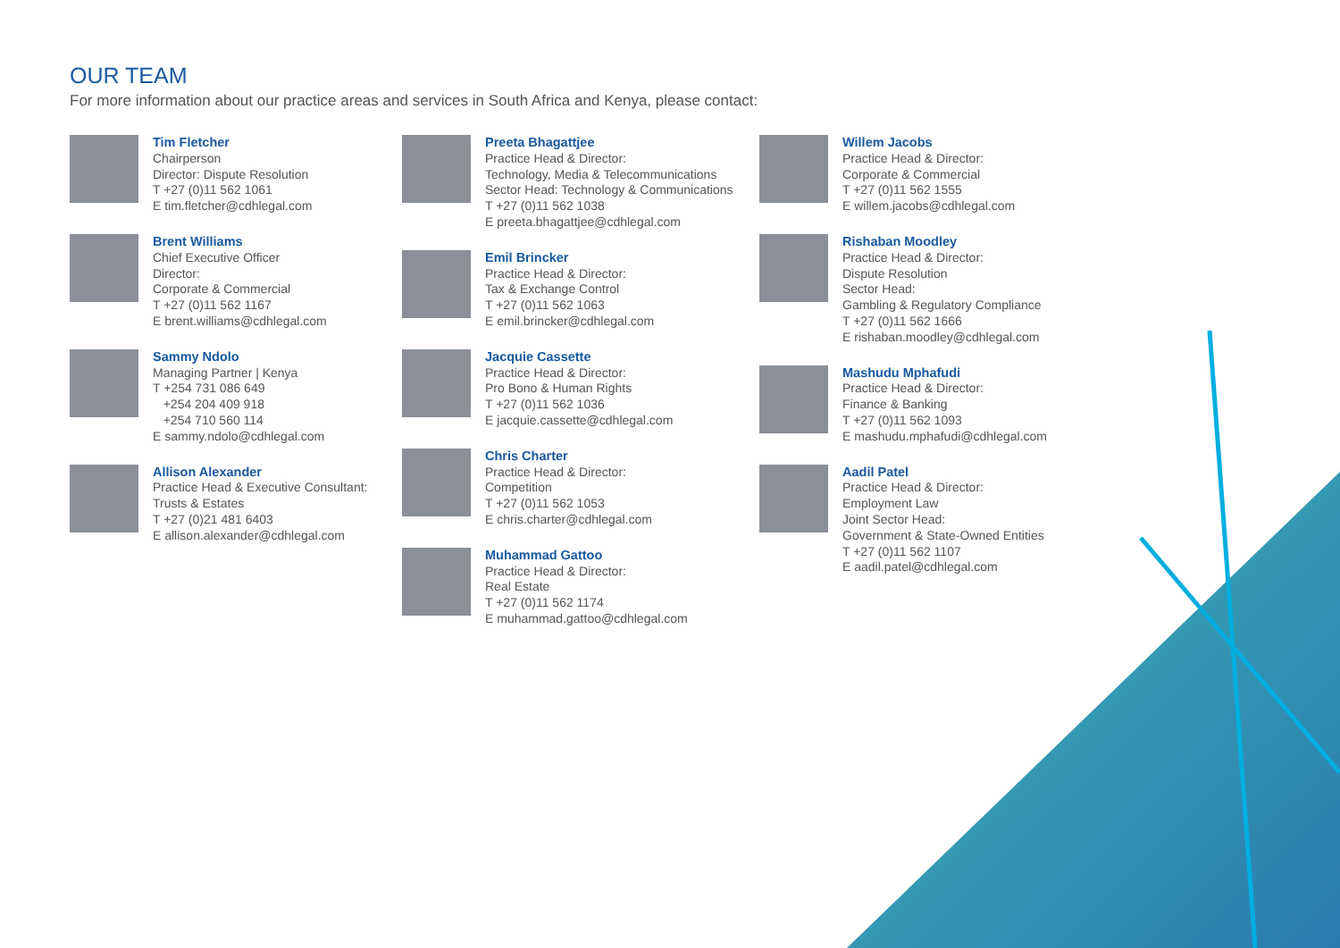OUR TEAM
For more information about our practice areas and services in South Africa and Kenya, please contact:
Tim Fletcher
Chairperson
Director: Dispute Resolution
T +27 (0)11 562 1061
E tim.fletcher@cdhlegal.com
Brent Williams
Chief Executive Officer
Director:
Corporate & Commercial
T +27 (0)11 562 1167
E brent.williams@cdhlegal.com
Sammy Ndolo
Managing Partner | Kenya
T +254 731 086 649
+254 204 409 918
+254 710 560 114
E sammy.ndolo@cdhlegal.com
Allison Alexander
Practice Head & Executive Consultant:
Trusts & Estates
T +27 (0)21 481 6403
E allison.alexander@cdhlegal.com
Preeta Bhagattjee
Practice Head & Director:
Technology, Media & Telecommunications
Sector Head: Technology & Communications
T +27 (0)11 562 1038
E preeta.bhagattjee@cdhlegal.com
Emil Brincker
Practice Head & Director:
Tax & Exchange Control
T +27 (0)11 562 1063
E emil.brincker@cdhlegal.com
Jacquie Cassette
Practice Head & Director:
Pro Bono & Human Rights
T +27 (0)11 562 1036
E jacquie.cassette@cdhlegal.com
Chris Charter
Practice Head & Director:
Competition
T +27 (0)11 562 1053
E chris.charter@cdhlegal.com
Muhammad Gattoo
Practice Head & Director:
Real Estate
T +27 (0)11 562 1174
E muhammad.gattoo@cdhlegal.com
Willem Jacobs
Practice Head & Director:
Corporate & Commercial
T +27 (0)11 562 1555
E willem.jacobs@cdhlegal.com
Rishaban Moodley
Practice Head & Director:
Dispute Resolution
Sector Head:
Gambling & Regulatory Compliance
T +27 (0)11 562 1666
E rishaban.moodley@cdhlegal.com
Mashudu Mphafudi
Practice Head & Director:
Finance & Banking
T +27 (0)11 562 1093
E mashudu.mphafudi@cdhlegal.com
Aadil Patel
Practice Head & Director:
Employment Law
Joint Sector Head:
Government & State-Owned Entities
T +27 (0)11 562 1107
E aadil.patel@cdhlegal.com